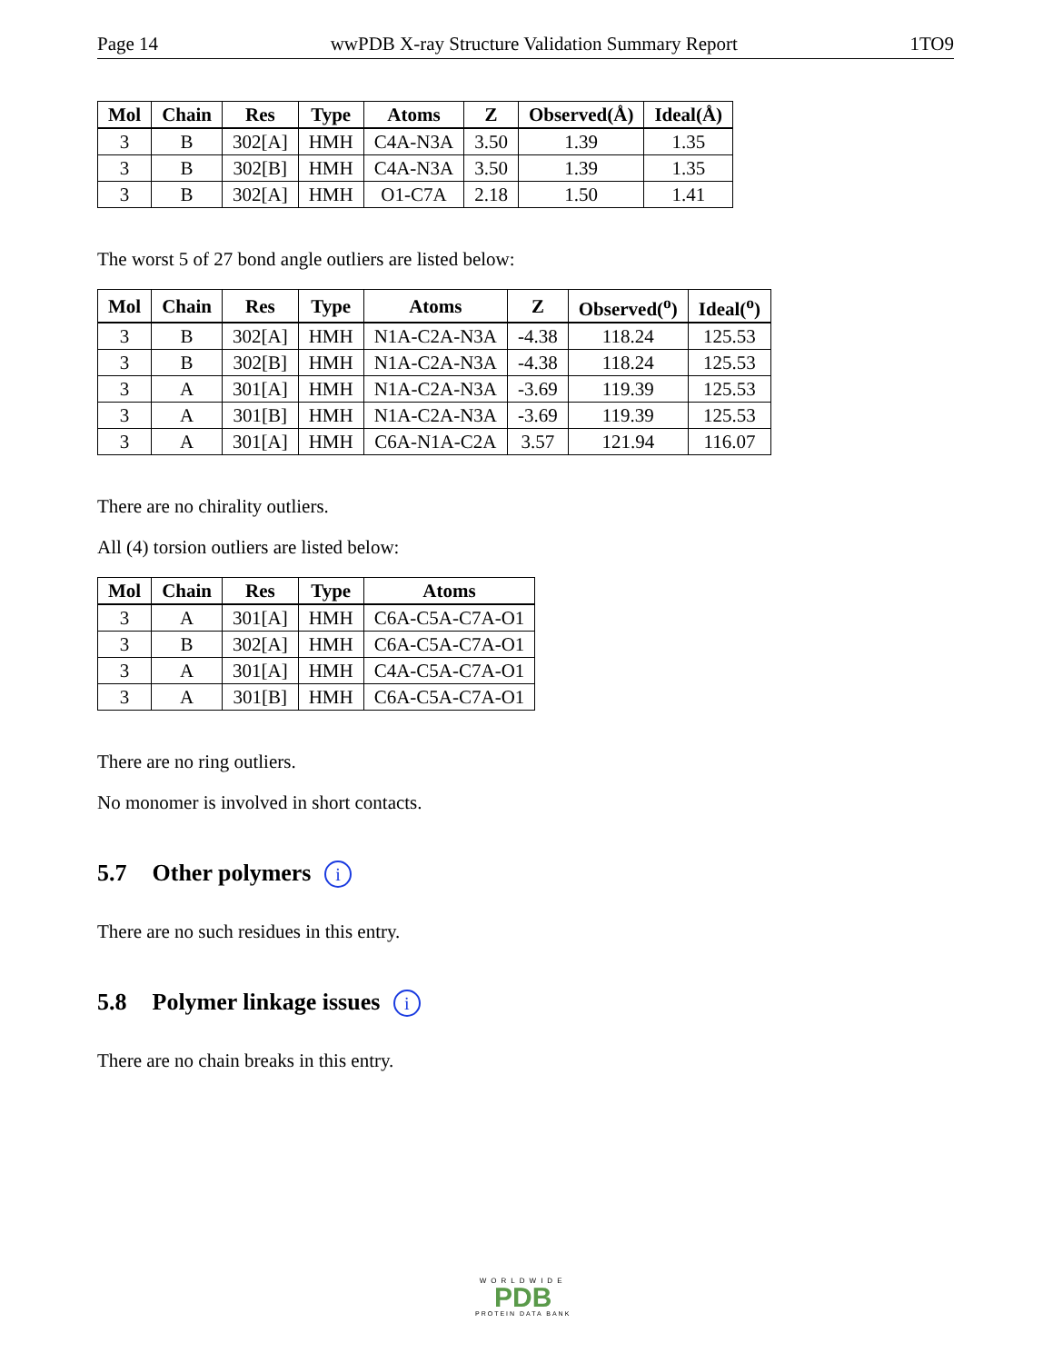Page 14 wwPDB X-ray Structure Validation Summary Report 1TO9
| Mol | Chain | Res | Type | Atoms | Z | Observed(Å) | Ideal(Å) |
| --- | --- | --- | --- | --- | --- | --- | --- |
| 3 | B | 302[A] | HMH | C4A-N3A | 3.50 | 1.39 | 1.35 |
| 3 | B | 302[B] | HMH | C4A-N3A | 3.50 | 1.39 | 1.35 |
| 3 | B | 302[A] | HMH | O1-C7A | 2.18 | 1.50 | 1.41 |
The worst 5 of 27 bond angle outliers are listed below:
| Mol | Chain | Res | Type | Atoms | Z | Observed(<sup>o</sup>) | Ideal(<sup>o</sup>) |
| --- | --- | --- | --- | --- | --- | --- | --- |
| 3 | B | 302[A] | HMH | N1A-C2A-N3A | -4.38 | 118.24 | 125.53 |
| 3 | B | 302[B] | HMH | N1A-C2A-N3A | -4.38 | 118.24 | 125.53 |
| 3 | A | 301[A] | HMH | N1A-C2A-N3A | -3.69 | 119.39 | 125.53 |
| 3 | A | 301[B] | HMH | N1A-C2A-N3A | -3.69 | 119.39 | 125.53 |
| 3 | A | 301[A] | HMH | C6A-N1A-C2A | 3.57 | 121.94 | 116.07 |
There are no chirality outliers.
All (4) torsion outliers are listed below:
| Mol | Chain | Res | Type | Atoms |
| --- | --- | --- | --- | --- |
| 3 | A | 301[A] | HMH | C6A-C5A-C7A-O1 |
| 3 | B | 302[A] | HMH | C6A-C5A-C7A-O1 |
| 3 | A | 301[A] | HMH | C4A-C5A-C7A-O1 |
| 3 | A | 301[B] | HMH | C6A-C5A-C7A-O1 |
There are no ring outliers.
No monomer is involved in short contacts.
5.7 Other polymers i
There are no such residues in this entry.
5.8 Polymer linkage issues i
There are no chain breaks in this entry.
WORLDWIDE
PDB
PROTEIN DATA BANK